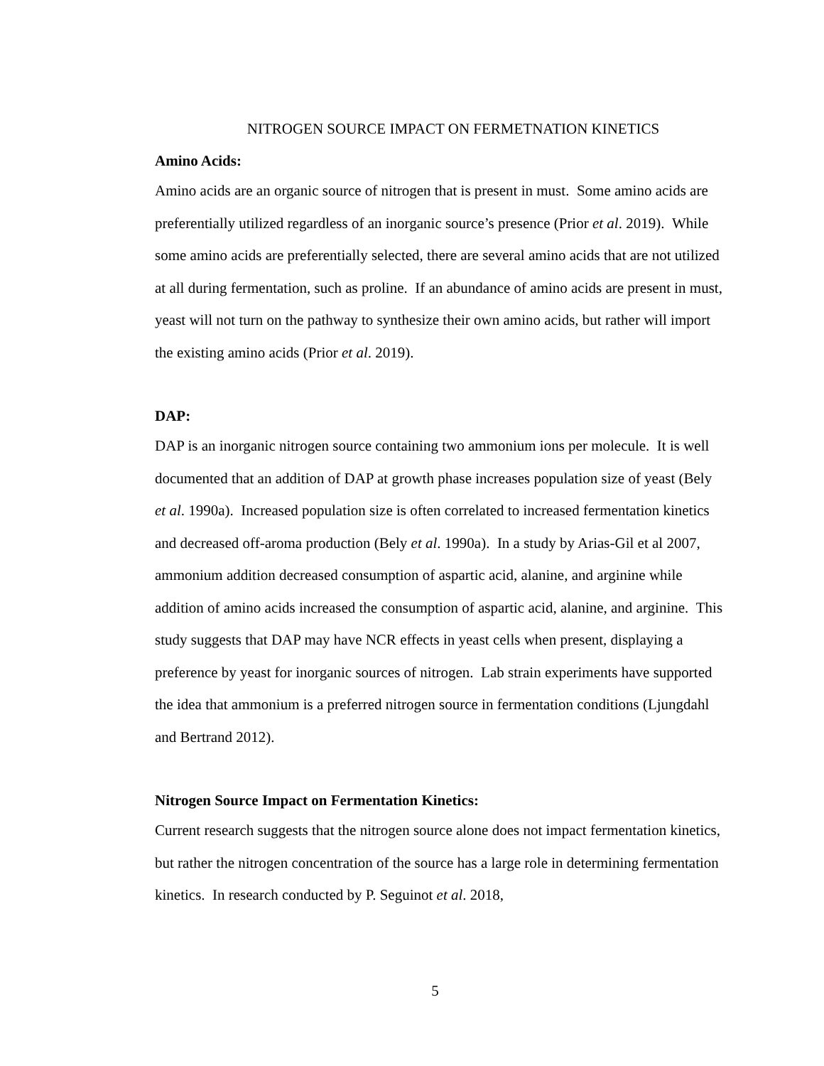NITROGEN SOURCE IMPACT ON FERMETNATION KINETICS
Amino Acids:
Amino acids are an organic source of nitrogen that is present in must. Some amino acids are preferentially utilized regardless of an inorganic source’s presence (Prior et al. 2019). While some amino acids are preferentially selected, there are several amino acids that are not utilized at all during fermentation, such as proline. If an abundance of amino acids are present in must, yeast will not turn on the pathway to synthesize their own amino acids, but rather will import the existing amino acids (Prior et al. 2019).
DAP:
DAP is an inorganic nitrogen source containing two ammonium ions per molecule. It is well documented that an addition of DAP at growth phase increases population size of yeast (Bely et al. 1990a). Increased population size is often correlated to increased fermentation kinetics and decreased off-aroma production (Bely et al. 1990a). In a study by Arias-Gil et al 2007, ammonium addition decreased consumption of aspartic acid, alanine, and arginine while addition of amino acids increased the consumption of aspartic acid, alanine, and arginine. This study suggests that DAP may have NCR effects in yeast cells when present, displaying a preference by yeast for inorganic sources of nitrogen. Lab strain experiments have supported the idea that ammonium is a preferred nitrogen source in fermentation conditions (Ljungdahl and Bertrand 2012).
Nitrogen Source Impact on Fermentation Kinetics:
Current research suggests that the nitrogen source alone does not impact fermentation kinetics, but rather the nitrogen concentration of the source has a large role in determining fermentation kinetics. In research conducted by P. Seguinot et al. 2018,
5